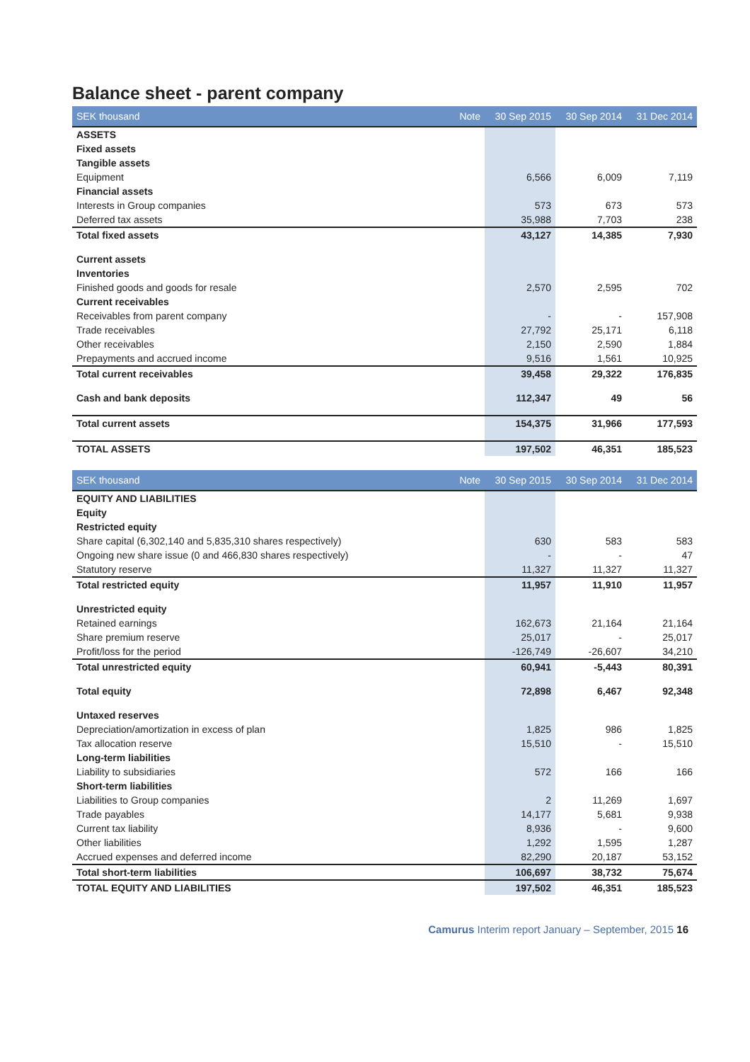Balance sheet - parent company
| SEK thousand | Note | 30 Sep 2015 | 30 Sep 2014 | 31 Dec 2014 |
| --- | --- | --- | --- | --- |
| ASSETS | | | | |
| Fixed assets | | | | |
| Tangible assets | | | | |
| Equipment | | 6,566 | 6,009 | 7,119 |
| Financial assets | | | | |
| Interests in Group companies | | 573 | 673 | 573 |
| Deferred tax assets | | 35,988 | 7,703 | 238 |
| Total fixed assets | | 43,127 | 14,385 | 7,930 |
| Current assets | | | | |
| Inventories | | | | |
| Finished goods and goods for resale | | 2,570 | 2,595 | 702 |
| Current receivables | | | | |
| Receivables from parent company | | - | - | 157,908 |
| Trade receivables | | 27,792 | 25,171 | 6,118 |
| Other receivables | | 2,150 | 2,590 | 1,884 |
| Prepayments and accrued income | | 9,516 | 1,561 | 10,925 |
| Total current receivables | | 39,458 | 29,322 | 176,835 |
| Cash and bank deposits | | 112,347 | 49 | 56 |
| Total current assets | | 154,375 | 31,966 | 177,593 |
| TOTAL ASSETS | | 197,502 | 46,351 | 185,523 |
| SEK thousand | Note | 30 Sep 2015 | 30 Sep 2014 | 31 Dec 2014 |
| --- | --- | --- | --- | --- |
| EQUITY AND LIABILITIES | | | | |
| Equity | | | | |
| Restricted equity | | | | |
| Share capital (6,302,140 and 5,835,310 shares respectively) | | 630 | 583 | 583 |
| Ongoing new share issue (0 and 466,830 shares respectively) | | - | - | 47 |
| Statutory reserve | | 11,327 | 11,327 | 11,327 |
| Total restricted equity | | 11,957 | 11,910 | 11,957 |
| Unrestricted equity | | | | |
| Retained earnings | | 162,673 | 21,164 | 21,164 |
| Share premium reserve | | 25,017 | - | 25,017 |
| Profit/loss for the period | | -126,749 | -26,607 | 34,210 |
| Total unrestricted equity | | 60,941 | -5,443 | 80,391 |
| Total equity | | 72,898 | 6,467 | 92,348 |
| Untaxed reserves | | | | |
| Depreciation/amortization in excess of plan | | 1,825 | 986 | 1,825 |
| Tax allocation reserve | | 15,510 | - | 15,510 |
| Long-term liabilities | | | | |
| Liability to subsidiaries | | 572 | 166 | 166 |
| Short-term liabilities | | | | |
| Liabilities to Group companies | | 2 | 11,269 | 1,697 |
| Trade payables | | 14,177 | 5,681 | 9,938 |
| Current tax liability | | 8,936 | - | 9,600 |
| Other liabilities | | 1,292 | 1,595 | 1,287 |
| Accrued expenses and deferred income | | 82,290 | 20,187 | 53,152 |
| Total short-term liabilities | | 106,697 | 38,732 | 75,674 |
| TOTAL EQUITY AND LIABILITIES | | 197,502 | 46,351 | 185,523 |
Camurus Interim report January – September, 2015 16